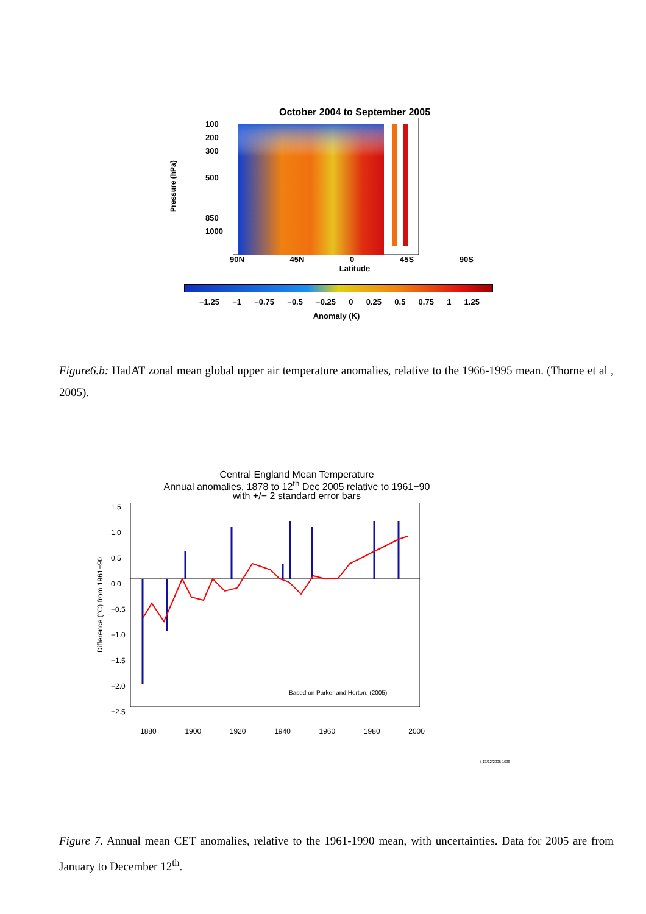October 2004 to September 2005
Pressure (hPa)
100
200
300
500
850
1000
90N 45N 0 45S 90S
Latitude
−1.25 −1 −0.75 −0.5 −0.25 0 0.25 0.5 0.75 1 1.25
Anomaly (K)
Figure6.b: HadAT zonal mean global upper air temperature anomalies, relative to the 1966-1995 mean. (Thorne et al , 2005).
Central England Mean Temperature
Annual anomalies, 1878 to 12<sup>th</sup> Dec 2005 relative to 1961−90
with +/− 2 standard error bars
Difference (°C) from 1961−90
1.5
1.0
0.5
0.0
−0.5
−1.0
−1.5
−2.0
−2.5
Based on Parker and Horton. (2005)
1880 1900 1920 1940 1960 1980 2000
jl 13/12/2005 1638
Figure 7. Annual mean CET anomalies, relative to the 1961-1990 mean, with uncertainties. Data for 2005 are from January to December 12<sup>th</sup>.